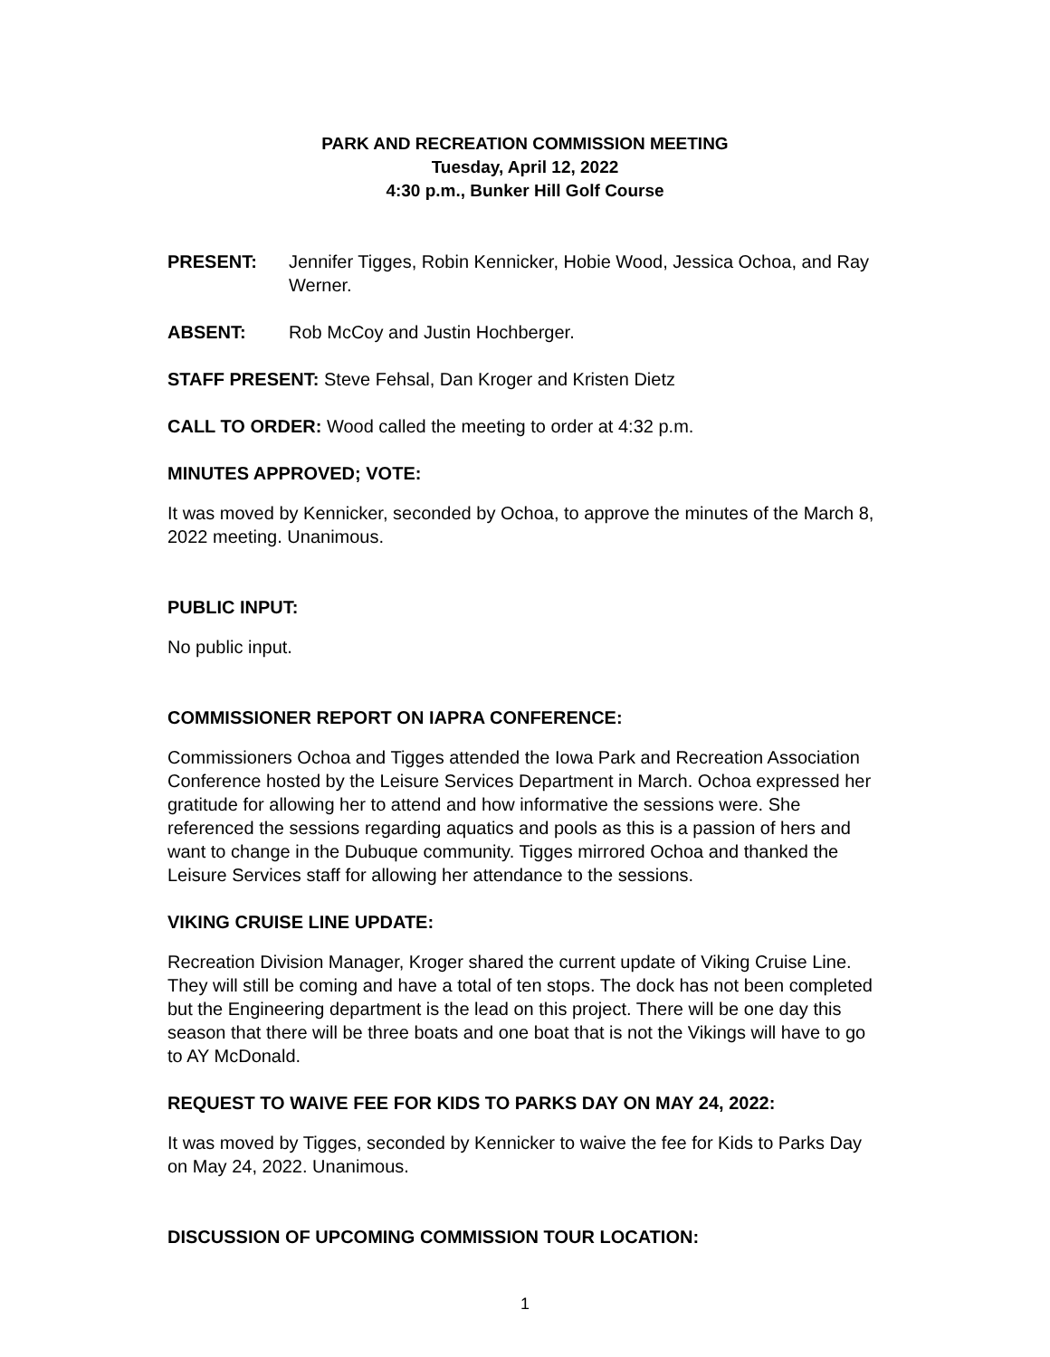PARK AND RECREATION COMMISSION MEETING
Tuesday, April 12, 2022
4:30 p.m., Bunker Hill Golf Course
PRESENT: Jennifer Tigges, Robin Kennicker, Hobie Wood, Jessica Ochoa, and Ray Werner.
ABSENT: Rob McCoy and Justin Hochberger.
STAFF PRESENT: Steve Fehsal, Dan Kroger and Kristen Dietz
CALL TO ORDER: Wood called the meeting to order at 4:32 p.m.
MINUTES APPROVED; VOTE:
It was moved by Kennicker, seconded by Ochoa, to approve the minutes of the March 8, 2022 meeting. Unanimous.
PUBLIC INPUT:
No public input.
COMMISSIONER REPORT ON IAPRA CONFERENCE:
Commissioners Ochoa and Tigges attended the Iowa Park and Recreation Association Conference hosted by the Leisure Services Department in March. Ochoa expressed her gratitude for allowing her to attend and how informative the sessions were. She referenced the sessions regarding aquatics and pools as this is a passion of hers and want to change in the Dubuque community. Tigges mirrored Ochoa and thanked the Leisure Services staff for allowing her attendance to the sessions.
VIKING CRUISE LINE UPDATE:
Recreation Division Manager, Kroger shared the current update of Viking Cruise Line. They will still be coming and have a total of ten stops. The dock has not been completed but the Engineering department is the lead on this project. There will be one day this season that there will be three boats and one boat that is not the Vikings will have to go to AY McDonald.
REQUEST TO WAIVE FEE FOR KIDS TO PARKS DAY ON MAY 24, 2022:
It was moved by Tigges, seconded by Kennicker to waive the fee for Kids to Parks Day on May 24, 2022. Unanimous.
DISCUSSION OF UPCOMING COMMISSION TOUR LOCATION:
1